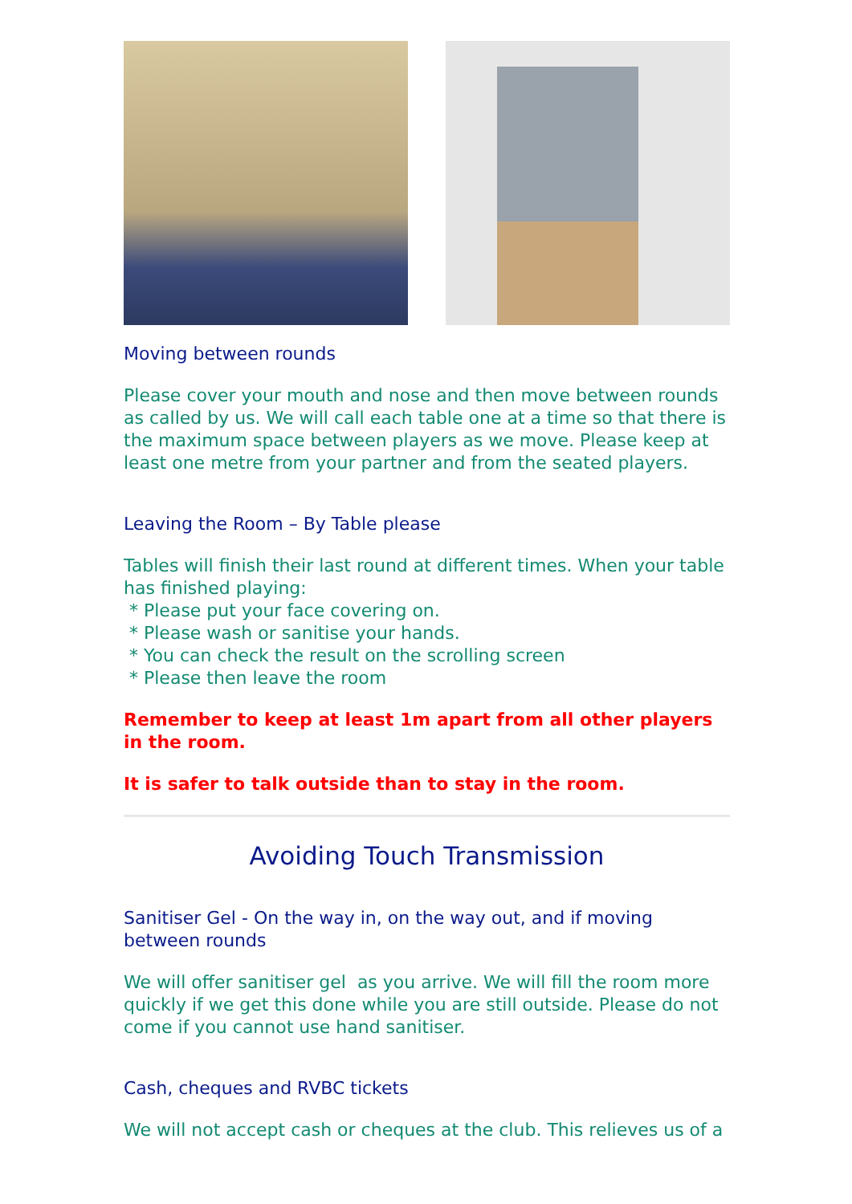Moving between rounds
Please cover your mouth and nose and then move between rounds as called by us. We will call each table one at a time so that there is the maximum space between players as we move. Please keep at least one metre from your partner and from the seated players.
Leaving the Room – By Table please
Tables will finish their last round at different times. When your table has finished playing:
* Please put your face covering on.
* Please wash or sanitise your hands.
* You can check the result on the scrolling screen
* Please then leave the room
Remember to keep at least 1m apart from all other players in the room.
It is safer to talk outside than to stay in the room.
Avoiding Touch Transmission
Sanitiser Gel - On the way in, on the way out, and if moving between rounds
We will offer sanitiser gel as you arrive. We will fill the room more quickly if we get this done while you are still outside. Please do not come if you cannot use hand sanitiser.
Cash, cheques and RVBC tickets
We will not accept cash or cheques at the club. This relieves us of a